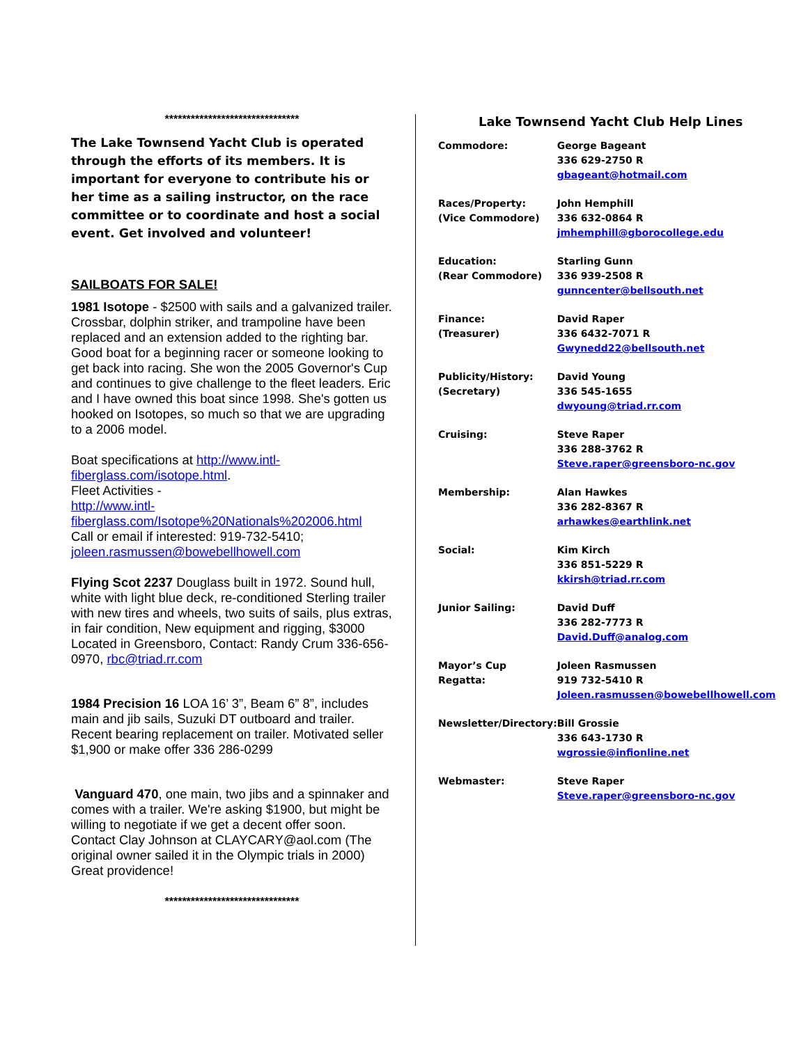*******************************
The Lake Townsend Yacht Club is operated through the efforts of its members. It is important for everyone to contribute his or her time as a sailing instructor, on the race committee or to coordinate and host a social event. Get involved and volunteer!
SAILBOATS FOR SALE!
1981 Isotope - $2500 with sails and a galvanized trailer. Crossbar, dolphin striker, and trampoline have been replaced and an extension added to the righting bar. Good boat for a beginning racer or someone looking to get back into racing. She won the 2005 Governor's Cup and continues to give challenge to the fleet leaders. Eric and I have owned this boat since 1998. She's gotten us hooked on Isotopes, so much so that we are upgrading to a 2006 model.
Boat specifications at http://www.intl-fiberglass.com/isotope.html.
Fleet Activities -
http://www.intl-fiberglass.com/Isotope%20Nationals%202006.html
Call or email if interested: 919-732-5410; joleen.rasmussen@bowebellhowell.com
Flying Scot 2237 Douglass built in 1972. Sound hull, white with light blue deck, re-conditioned Sterling trailer with new tires and wheels, two suits of sails, plus extras, in fair condition, New equipment and rigging, $3000 Located in Greensboro, Contact: Randy Crum 336-656-0970, rbc@triad.rr.com
1984 Precision 16 LOA 16’ 3”, Beam 6” 8”, includes main and jib sails, Suzuki DT outboard and trailer. Recent bearing replacement on trailer. Motivated seller $1,900 or make offer 336 286-0299
Vanguard 470, one main, two jibs and a spinnaker and comes with a trailer. We're asking $1900, but might be willing to negotiate if we get a decent offer soon. Contact Clay Johnson at CLAYCARY@aol.com (The original owner sailed it in the Olympic trials in 2000)
Great providence!
*******************************
Lake Townsend Yacht Club Help Lines
| Commodore: | George Bageant 336 629-2750 R gbageant@hotmail.com |
| Races/Property: (Vice Commodore) | John Hemphill 336 632-0864 R jmhemphill@gborocollege.edu |
| Education: (Rear Commodore) | Starling Gunn 336 939-2508 R gunncenter@bellsouth.net |
| Finance: (Treasurer) | David Raper 336 6432-7071 R Gwynedd22@bellsouth.net |
| Publicity/History: (Secretary) | David Young 336 545-1655 dwyoung@triad.rr.com |
| Cruising: | Steve Raper 336 288-3762 R Steve.raper@greensboro-nc.gov |
| Membership: | Alan Hawkes 336 282-8367 R arhawkes@earthlink.net |
| Social: | Kim Kirch 336 851-5229 R kkirsh@triad.rr.com |
| Junior Sailing: | David Duff 336 282-7773 R David.Duff@analog.com |
| Mayor’s Cup Regatta: | Joleen Rasmussen 919 732-5410 R Joleen.rasmussen@bowebellhowell.com |
| Newsletter/Directory: | Bill Grossie 336 643-1730 R wgrossie@infionline.net |
| Webmaster: | Steve Raper Steve.raper@greensboro-nc.gov |